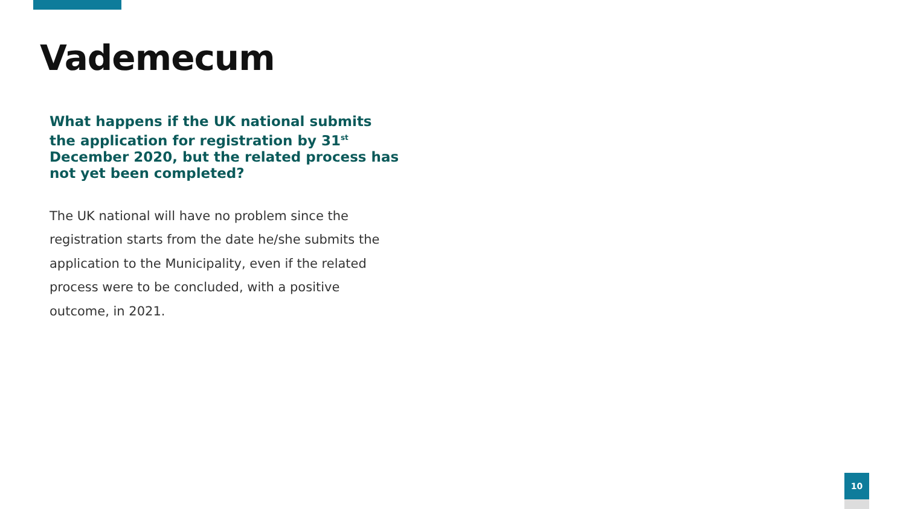Vademecum
What happens if the UK national submits the application for registration by 31<sup>st</sup> December 2020, but the related process has not yet been completed?
The UK national will have no problem since the registration starts from the date he/she submits the application to the Municipality, even if the related process were to be concluded, with a positive outcome, in 2021.
10